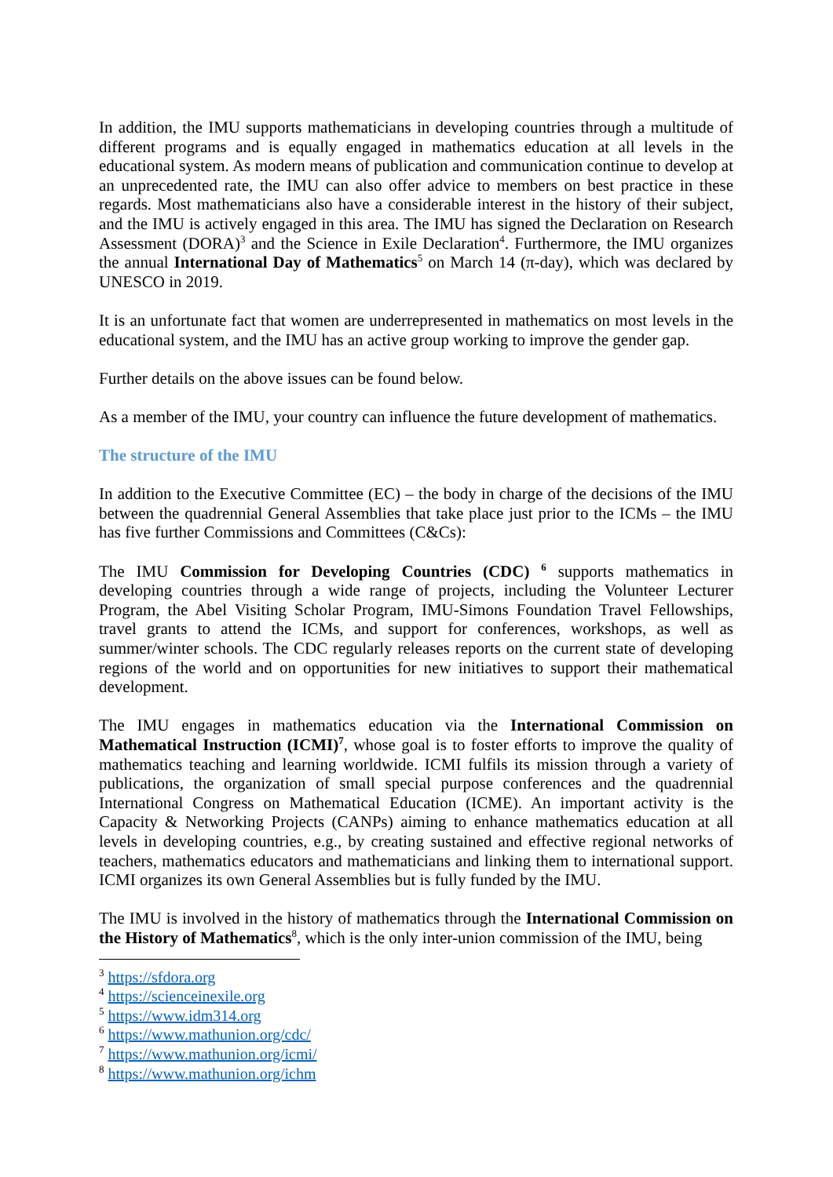In addition, the IMU supports mathematicians in developing countries through a multitude of different programs and is equally engaged in mathematics education at all levels in the educational system. As modern means of publication and communication continue to develop at an unprecedented rate, the IMU can also offer advice to members on best practice in these regards. Most mathematicians also have a considerable interest in the history of their subject, and the IMU is actively engaged in this area. The IMU has signed the Declaration on Research Assessment (DORA)<sup>3</sup> and the Science in Exile Declaration<sup>4</sup>. Furthermore, the IMU organizes the annual International Day of Mathematics<sup>5</sup> on March 14 (π-day), which was declared by UNESCO in 2019.
It is an unfortunate fact that women are underrepresented in mathematics on most levels in the educational system, and the IMU has an active group working to improve the gender gap.
Further details on the above issues can be found below.
As a member of the IMU, your country can influence the future development of mathematics.
The structure of the IMU
In addition to the Executive Committee (EC) – the body in charge of the decisions of the IMU between the quadrennial General Assemblies that take place just prior to the ICMs – the IMU has five further Commissions and Committees (C&Cs):
The IMU Commission for Developing Countries (CDC) <sup>6</sup> supports mathematics in developing countries through a wide range of projects, including the Volunteer Lecturer Program, the Abel Visiting Scholar Program, IMU-Simons Foundation Travel Fellowships, travel grants to attend the ICMs, and support for conferences, workshops, as well as summer/winter schools. The CDC regularly releases reports on the current state of developing regions of the world and on opportunities for new initiatives to support their mathematical development.
The IMU engages in mathematics education via the International Commission on Mathematical Instruction (ICMI)<sup>7</sup>, whose goal is to foster efforts to improve the quality of mathematics teaching and learning worldwide. ICMI fulfils its mission through a variety of publications, the organization of small special purpose conferences and the quadrennial International Congress on Mathematical Education (ICME). An important activity is the Capacity & Networking Projects (CANPs) aiming to enhance mathematics education at all levels in developing countries, e.g., by creating sustained and effective regional networks of teachers, mathematics educators and mathematicians and linking them to international support. ICMI organizes its own General Assemblies but is fully funded by the IMU.
The IMU is involved in the history of mathematics through the International Commission on the History of Mathematics<sup>8</sup>, which is the only inter-union commission of the IMU, being
<sup>3</sup> https://sfdora.org
<sup>4</sup> https://scienceinexile.org
<sup>5</sup> https://www.idm314.org
<sup>6</sup> https://www.mathunion.org/cdc/
<sup>7</sup> https://www.mathunion.org/icmi/
<sup>8</sup> https://www.mathunion.org/ichm